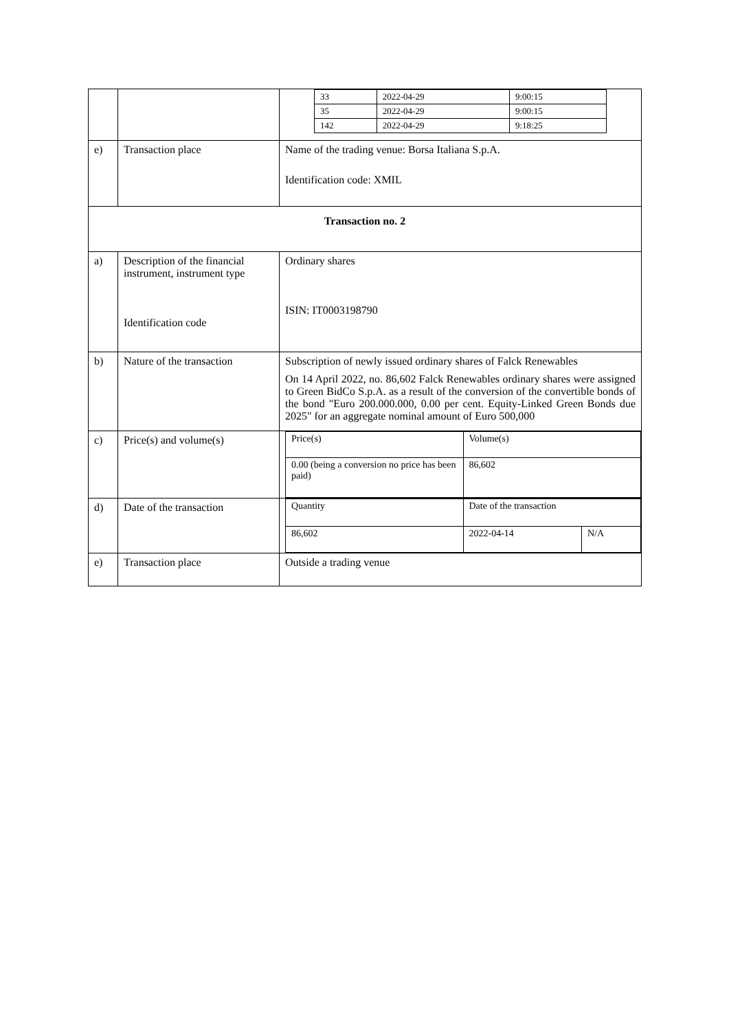| | | / 33 / 2022-04-29 / 9:00:15 / / 35 / 2022-04-29 / 9:00:15 / / 142 / 2022-04-29 / 9:18:25 / |
| e) | Transaction place | Name of the trading venue: Borsa Italiana S.p.A. Identification code: XMIL |
| Transaction no. 2 | | |
| a) | Description of the financial instrument, instrument type Identification code | Ordinary shares ISIN: IT0003198790 |
| b) | Nature of the transaction | Subscription of newly issued ordinary shares of Falck Renewables On 14 April 2022, no. 86,602 Falck Renewables ordinary shares were assigned to Green BidCo S.p.A. as a result of the conversion of the convertible bonds of the bond "Euro 200.000.000, 0.00 per cent. Equity-Linked Green Bonds due 2025" for an aggregate nominal amount of Euro 500,000 |
| c) | Price(s) and volume(s) | / Price(s) / Volume(s) / / 0.00 (being a conversion no price has been paid) / 86,602 / |
| d) | Date of the transaction | / Quantity / Date of the transaction / / / 86,602 / 2022-04-14 / N/A / |
| e) | Transaction place | Outside a trading venue |